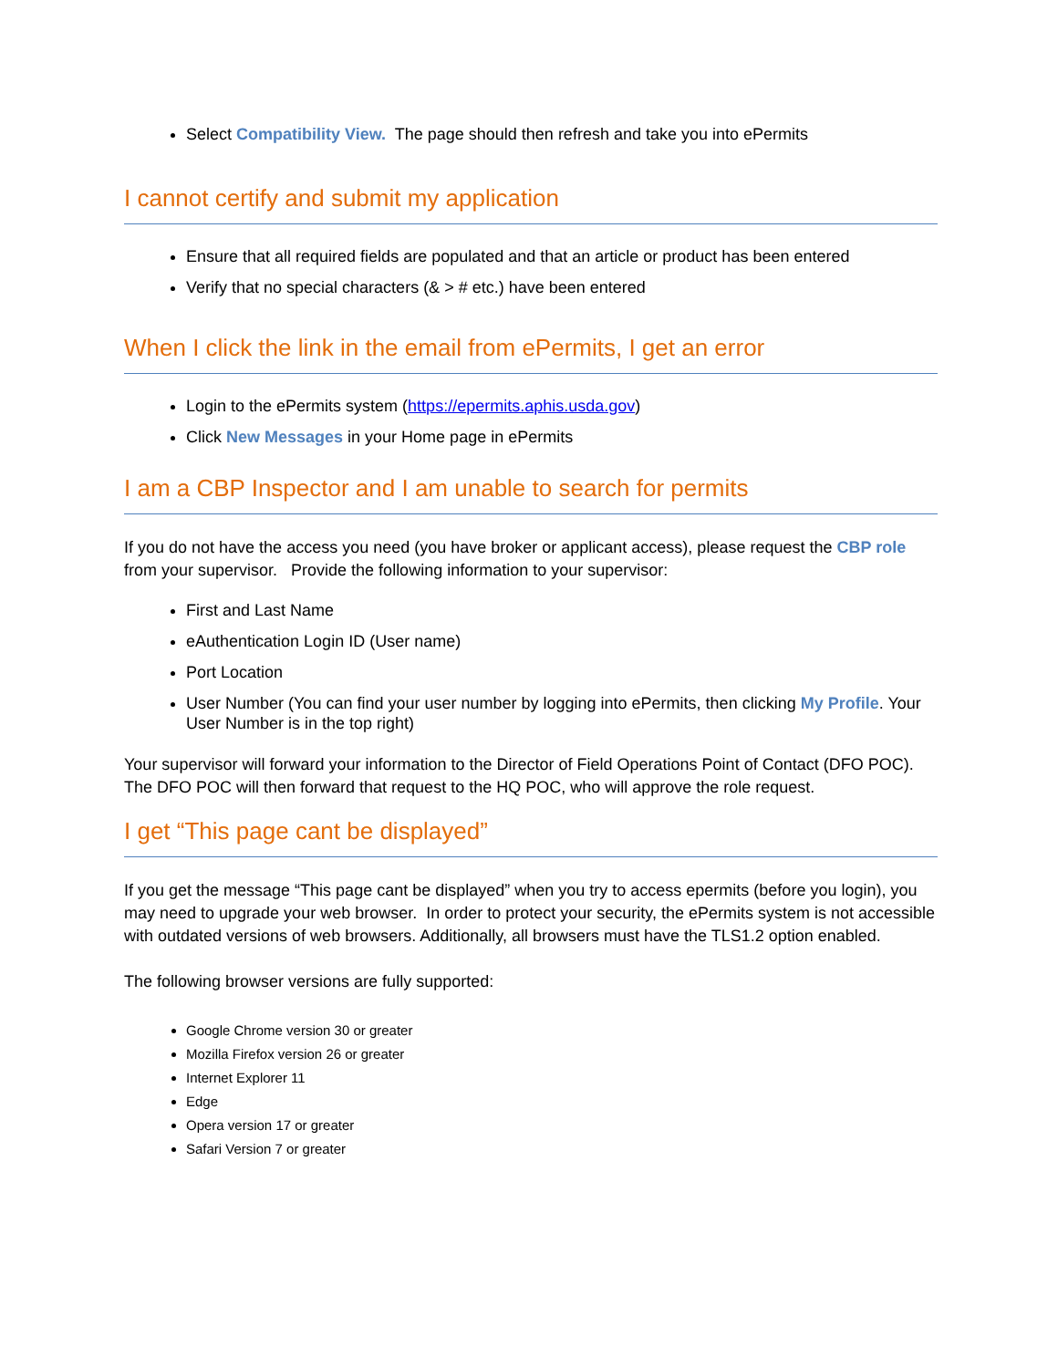Select Compatibility View. The page should then refresh and take you into ePermits
I cannot certify and submit my application
Ensure that all required fields are populated and that an article or product has been entered
Verify that no special characters (& > # etc.) have been entered
When I click the link in the email from ePermits, I get an error
Login to the ePermits system (https://epermits.aphis.usda.gov)
Click New Messages in your Home page in ePermits
I am a CBP Inspector and I am unable to search for permits
If you do not have the access you need (you have broker or applicant access), please request the CBP role from your supervisor. Provide the following information to your supervisor:
First and Last Name
eAuthentication Login ID (User name)
Port Location
User Number (You can find your user number by logging into ePermits, then clicking My Profile. Your User Number is in the top right)
Your supervisor will forward your information to the Director of Field Operations Point of Contact (DFO POC). The DFO POC will then forward that request to the HQ POC, who will approve the role request.
I get “This page cant be displayed”
If you get the message “This page cant be displayed” when you try to access epermits (before you login), you may need to upgrade your web browser. In order to protect your security, the ePermits system is not accessible with outdated versions of web browsers. Additionally, all browsers must have the TLS1.2 option enabled.
The following browser versions are fully supported:
Google Chrome version 30 or greater
Mozilla Firefox version 26 or greater
Internet Explorer 11
Edge
Opera version 17 or greater
Safari Version 7 or greater